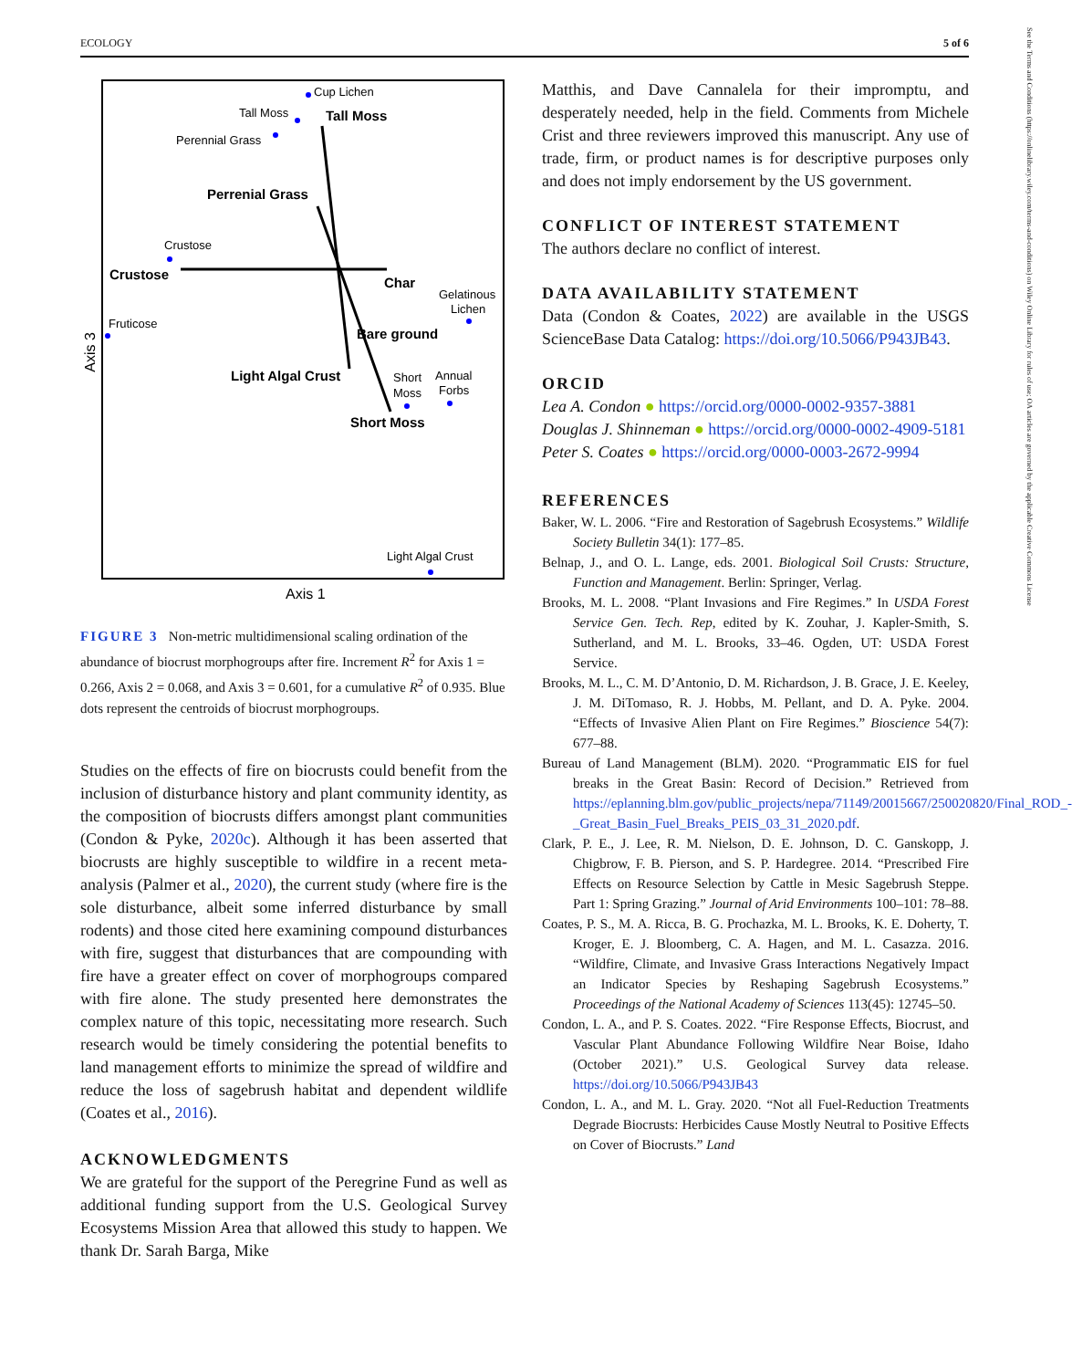ECOLOGY 5 of 6
Cup Lichen
Tall Moss
Perennial Grass
Crustose
Fruticose
Gelatinous
Lichen
Short
Moss
Annual
Forbs
Light Algal Crust
Tall Moss
Perrenial Grass
Crustose
Char
Bare ground
Light Algal Crust
Short Moss
Axis 1
Axis 3
FIGURE 3 Non-metric multidimensional scaling ordination of the abundance of biocrust morphogroups after fire. Increment R<sup>2</sup> for Axis 1 = 0.266, Axis 2 = 0.068, and Axis 3 = 0.601, for a cumulative R<sup>2</sup> of 0.935. Blue dots represent the centroids of biocrust morphogroups.
Studies on the effects of fire on biocrusts could benefit from the inclusion of disturbance history and plant community identity, as the composition of biocrusts differs amongst plant communities (Condon & Pyke, 2020c). Although it has been asserted that biocrusts are highly susceptible to wildfire in a recent meta-analysis (Palmer et al., 2020), the current study (where fire is the sole disturbance, albeit some inferred disturbance by small rodents) and those cited here examining compound disturbances with fire, suggest that disturbances that are compounding with fire have a greater effect on cover of morphogroups compared with fire alone. The study presented here demonstrates the complex nature of this topic, necessitating more research. Such research would be timely considering the potential benefits to land management efforts to minimize the spread of wildfire and reduce the loss of sagebrush habitat and dependent wildlife (Coates et al., 2016).
ACKNOWLEDGMENTS
We are grateful for the support of the Peregrine Fund as well as additional funding support from the U.S. Geological Survey Ecosystems Mission Area that allowed this study to happen. We thank Dr. Sarah Barga, Mike
Matthis, and Dave Cannalela for their impromptu, and desperately needed, help in the field. Comments from Michele Crist and three reviewers improved this manuscript. Any use of trade, firm, or product names is for descriptive purposes only and does not imply endorsement by the US government.
CONFLICT OF INTEREST STATEMENT
The authors declare no conflict of interest.
DATA AVAILABILITY STATEMENT
Data (Condon & Coates, 2022) are available in the USGS ScienceBase Data Catalog: https://doi.org/10.5066/P943JB43.
ORCID
Lea A. Condon ● https://orcid.org/0000-0002-9357-3881
Douglas J. Shinneman ● https://orcid.org/0000-0002-4909-5181
Peter S. Coates ● https://orcid.org/0000-0003-2672-9994
REFERENCES
Baker, W. L. 2006. “Fire and Restoration of Sagebrush Ecosystems.” Wildlife Society Bulletin 34(1): 177–85.
Belnap, J., and O. L. Lange, eds. 2001. Biological Soil Crusts: Structure, Function and Management. Berlin: Springer, Verlag.
Brooks, M. L. 2008. “Plant Invasions and Fire Regimes.” In USDA Forest Service Gen. Tech. Rep, edited by K. Zouhar, J. Kapler-Smith, S. Sutherland, and M. L. Brooks, 33–46. Ogden, UT: USDA Forest Service.
Brooks, M. L., C. M. D’Antonio, D. M. Richardson, J. B. Grace, J. E. Keeley, J. M. DiTomaso, R. J. Hobbs, M. Pellant, and D. A. Pyke. 2004. “Effects of Invasive Alien Plant on Fire Regimes.” Bioscience 54(7): 677–88.
Bureau of Land Management (BLM). 2020. “Programmatic EIS for fuel breaks in the Great Basin: Record of Decision.” Retrieved from https://eplanning.blm.gov/public_projects/nepa/71149/20015667/250020820/Final_ROD_-_Great_Basin_Fuel_Breaks_PEIS_03_31_2020.pdf.
Clark, P. E., J. Lee, R. M. Nielson, D. E. Johnson, D. C. Ganskopp, J. Chigbrow, F. B. Pierson, and S. P. Hardegree. 2014. “Prescribed Fire Effects on Resource Selection by Cattle in Mesic Sagebrush Steppe. Part 1: Spring Grazing.” Journal of Arid Environments 100–101: 78–88.
Coates, P. S., M. A. Ricca, B. G. Prochazka, M. L. Brooks, K. E. Doherty, T. Kroger, E. J. Bloomberg, C. A. Hagen, and M. L. Casazza. 2016. “Wildfire, Climate, and Invasive Grass Interactions Negatively Impact an Indicator Species by Reshaping Sagebrush Ecosystems.” Proceedings of the National Academy of Sciences 113(45): 12745–50.
Condon, L. A., and P. S. Coates. 2022. “Fire Response Effects, Biocrust, and Vascular Plant Abundance Following Wildfire Near Boise, Idaho (October 2021).” U.S. Geological Survey data release. https://doi.org/10.5066/P943JB43
Condon, L. A., and M. L. Gray. 2020. “Not all Fuel-Reduction Treatments Degrade Biocrusts: Herbicides Cause Mostly Neutral to Positive Effects on Cover of Biocrusts.” Land
See the Terms and Conditions (https://onlinelibrary.wiley.com/terms-and-conditions) on Wiley Online Library for rules of use; OA articles are governed by the applicable Creative Commons License